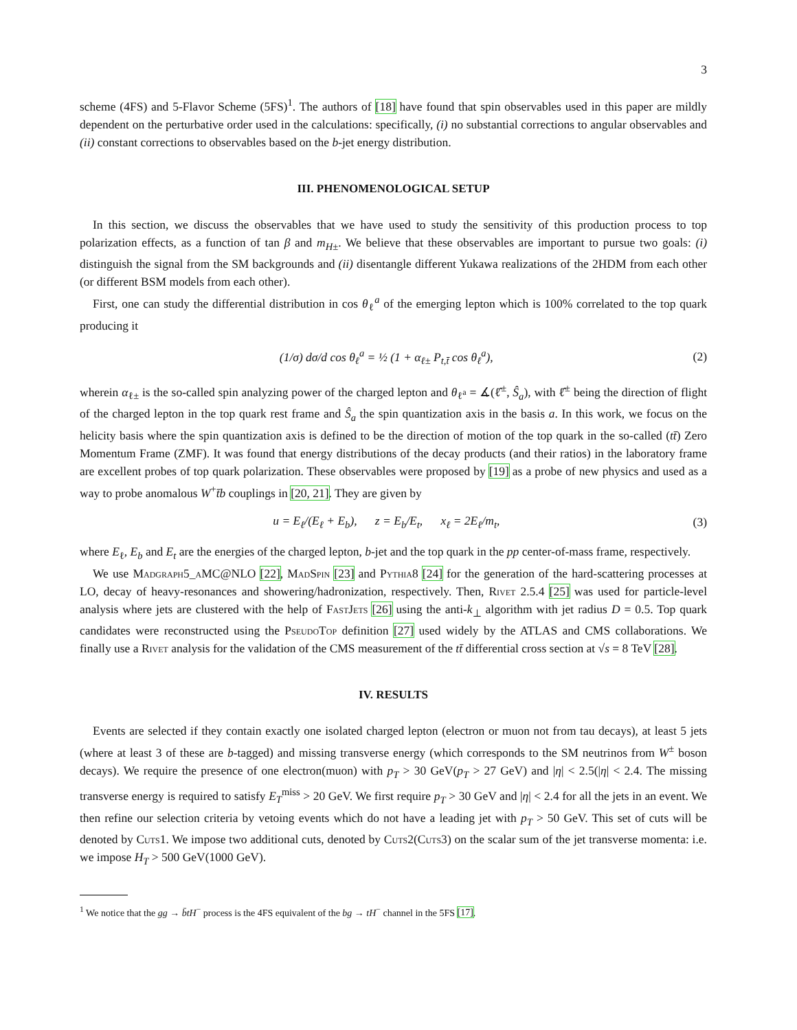3
scheme (4FS) and 5-Flavor Scheme (5FS)<sup>1</sup>. The authors of [18] have found that spin observables used in this paper are mildly dependent on the perturbative order used in the calculations: specifically, (i) no substantial corrections to angular observables and (ii) constant corrections to observables based on the b-jet energy distribution.
III. PHENOMENOLOGICAL SETUP
In this section, we discuss the observables that we have used to study the sensitivity of this production process to top polarization effects, as a function of tan β and m<sub>H</sub><sub>±</sub>. We believe that these observables are important to pursue two goals: (i) distinguish the signal from the SM backgrounds and (ii) disentangle different Yukawa realizations of the 2HDM from each other (or different BSM models from each other).
First, one can study the differential distribution in cos θ<sub>ℓ</sub><sup>a</sup> of the emerging lepton which is 100% correlated to the top quark producing it
(1/σ) dσ/d cos θ<sub>ℓ</sub><sup>a</sup> = ½ (1 + α<sub>ℓ±</sub> P<sub>t,t̄</sub> cos θ<sub>ℓ</sub><sup>a</sup>), (2)
wherein α<sub>ℓ±</sub> is the so-called spin analyzing power of the charged lepton and θ<sub>ℓ<sup>a</sup></sub> = ∡(ℓ̂<sup>±</sup>, Ŝ<sub>a</sub>), with ℓ̂<sup>±</sup> being the direction of flight of the charged lepton in the top quark rest frame and Ŝ<sub>a</sub> the spin quantization axis in the basis a. In this work, we focus on the helicity basis where the spin quantization axis is defined to be the direction of motion of the top quark in the so-called (tt̄) Zero Momentum Frame (ZMF). It was found that energy distributions of the decay products (and their ratios) in the laboratory frame are excellent probes of top quark polarization. These observables were proposed by [19] as a probe of new physics and used as a way to probe anomalous W<sup>+</sup>t̄b couplings in [20, 21]. They are given by
u = E<sub>ℓ</sub>/(E<sub>ℓ</sub> + E<sub>b</sub>), z = E<sub>b</sub>/E<sub>t</sub>, x<sub>ℓ</sub> = 2E<sub>ℓ</sub>/m<sub>t</sub>, (3)
where E<sub>ℓ</sub>, E<sub>b</sub> and E<sub>t</sub> are the energies of the charged lepton, b-jet and the top quark in the pp center-of-mass frame, respectively.
We use Madgraph5_aMC@NLO [22], MadSpin [23] and Pythia8 [24] for the generation of the hard-scattering processes at LO, decay of heavy-resonances and showering/hadronization, respectively. Then, Rivet 2.5.4 [25] was used for particle-level analysis where jets are clustered with the help of FastJets [26] using the anti-k<sub>⊥</sub> algorithm with jet radius D = 0.5. Top quark candidates were reconstructed using the PseudoTop definition [27] used widely by the ATLAS and CMS collaborations. We finally use a Rivet analysis for the validation of the CMS measurement of the tt̄ differential cross section at √s = 8 TeV [28].
IV. RESULTS
Events are selected if they contain exactly one isolated charged lepton (electron or muon not from tau decays), at least 5 jets (where at least 3 of these are b-tagged) and missing transverse energy (which corresponds to the SM neutrinos from W<sup>±</sup> boson decays). We require the presence of one electron(muon) with p<sub>T</sub> > 30 GeV(p<sub>T</sub> > 27 GeV) and |η| < 2.5(|η| < 2.4. The missing transverse energy is required to satisfy E<sub>T</sub><sup>miss</sup> > 20 GeV. We first require p<sub>T</sub> > 30 GeV and |η| < 2.4 for all the jets in an event. We then refine our selection criteria by vetoing events which do not have a leading jet with p<sub>T</sub> > 50 GeV. This set of cuts will be denoted by Cuts1. We impose two additional cuts, denoted by Cuts2(Cuts3) on the scalar sum of the jet transverse momenta: i.e. we impose H<sub>T</sub> > 500 GeV(1000 GeV).
<sup>1</sup> We notice that the gg → b̄tH<sup>−</sup> process is the 4FS equivalent of the bg → tH<sup>−</sup> channel in the 5FS [17].